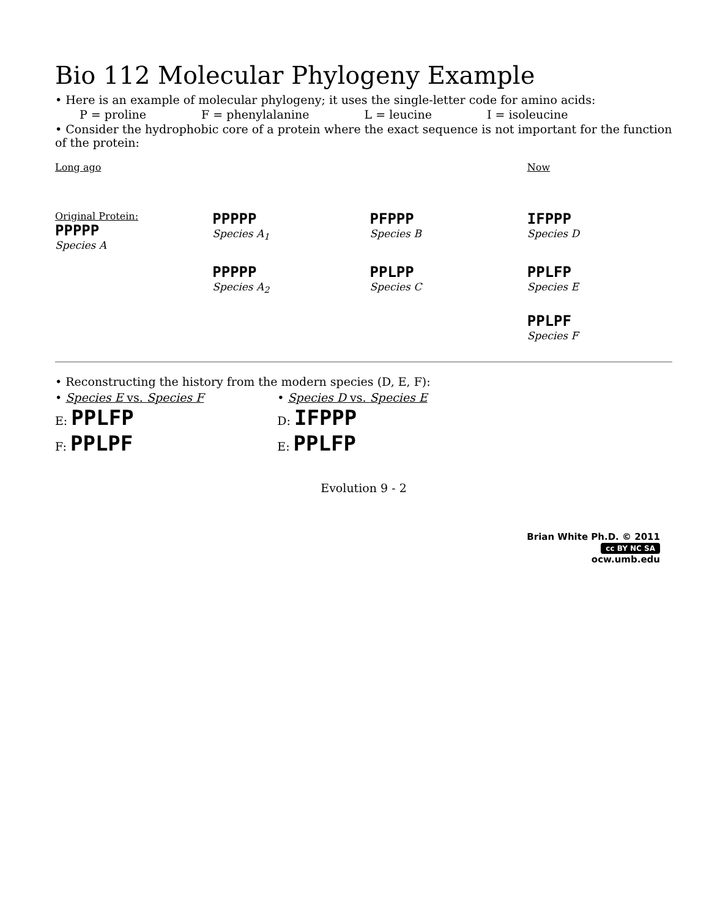Bio 112 Molecular Phylogeny Example
• Here is an example of molecular phylogeny; it uses the single-letter code for amino acids:
P = proline F = phenylalanine L = leucine I = isoleucine
• Consider the hydrophobic core of a protein where the exact sequence is not important for the function of the protein:
Long ago
Now
Original Protein:
PPPPP
Species A
PPPPP
Species A<sub>1</sub>
PFPPP
Species B
IFPPP
Species D
PPPPP
Species A<sub>2</sub>
PPLPP
Species C
PPLFP
Species E
PPLPF
Species F
• Reconstructing the history from the modern species (D, E, F):
• Species E vs. Species F
E: PPLFP
F: PPLPF
• Species D vs. Species E
D: IFPPP
E: PPLFP
Evolution 9 - 2
Brian White Ph.D. © 2011
cc BY NC SA
ocw.umb.edu